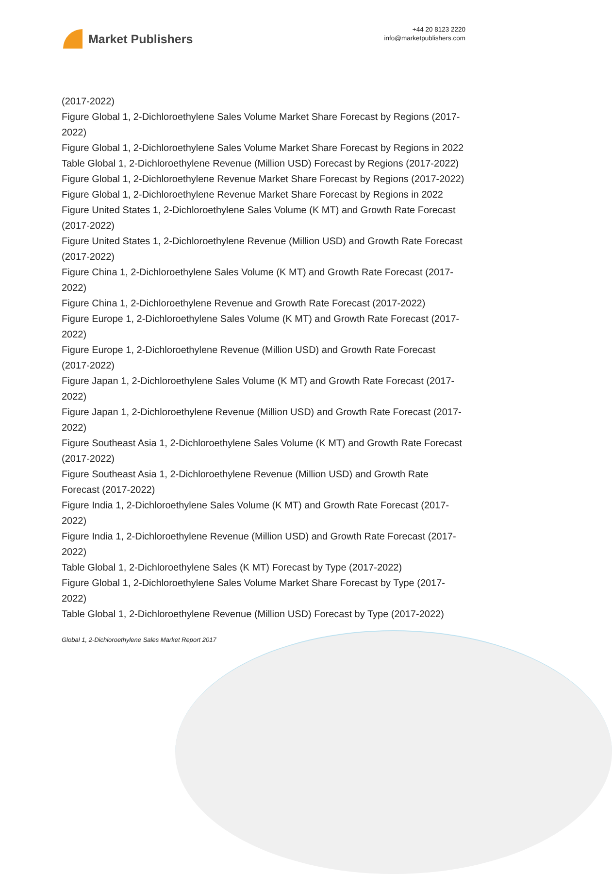Market Publishers
+44 20 8123 2220
info@marketpublishers.com
(2017-2022)
Figure Global 1, 2-Dichloroethylene Sales Volume Market Share Forecast by Regions (2017-2022)
Figure Global 1, 2-Dichloroethylene Sales Volume Market Share Forecast by Regions in 2022
Table Global 1, 2-Dichloroethylene Revenue (Million USD) Forecast by Regions (2017-2022)
Figure Global 1, 2-Dichloroethylene Revenue Market Share Forecast by Regions (2017-2022)
Figure Global 1, 2-Dichloroethylene Revenue Market Share Forecast by Regions in 2022
Figure United States 1, 2-Dichloroethylene Sales Volume (K MT) and Growth Rate Forecast (2017-2022)
Figure United States 1, 2-Dichloroethylene Revenue (Million USD) and Growth Rate Forecast (2017-2022)
Figure China 1, 2-Dichloroethylene Sales Volume (K MT) and Growth Rate Forecast (2017-2022)
Figure China 1, 2-Dichloroethylene Revenue and Growth Rate Forecast (2017-2022)
Figure Europe 1, 2-Dichloroethylene Sales Volume (K MT) and Growth Rate Forecast (2017-2022)
Figure Europe 1, 2-Dichloroethylene Revenue (Million USD) and Growth Rate Forecast (2017-2022)
Figure Japan 1, 2-Dichloroethylene Sales Volume (K MT) and Growth Rate Forecast (2017-2022)
Figure Japan 1, 2-Dichloroethylene Revenue (Million USD) and Growth Rate Forecast (2017-2022)
Figure Southeast Asia 1, 2-Dichloroethylene Sales Volume (K MT) and Growth Rate Forecast (2017-2022)
Figure Southeast Asia 1, 2-Dichloroethylene Revenue (Million USD) and Growth Rate Forecast (2017-2022)
Figure India 1, 2-Dichloroethylene Sales Volume (K MT) and Growth Rate Forecast (2017-2022)
Figure India 1, 2-Dichloroethylene Revenue (Million USD) and Growth Rate Forecast (2017-2022)
Table Global 1, 2-Dichloroethylene Sales (K MT) Forecast by Type (2017-2022)
Figure Global 1, 2-Dichloroethylene Sales Volume Market Share Forecast by Type (2017-2022)
Table Global 1, 2-Dichloroethylene Revenue (Million USD) Forecast by Type (2017-2022)
Global 1, 2-Dichloroethylene Sales Market Report 2017